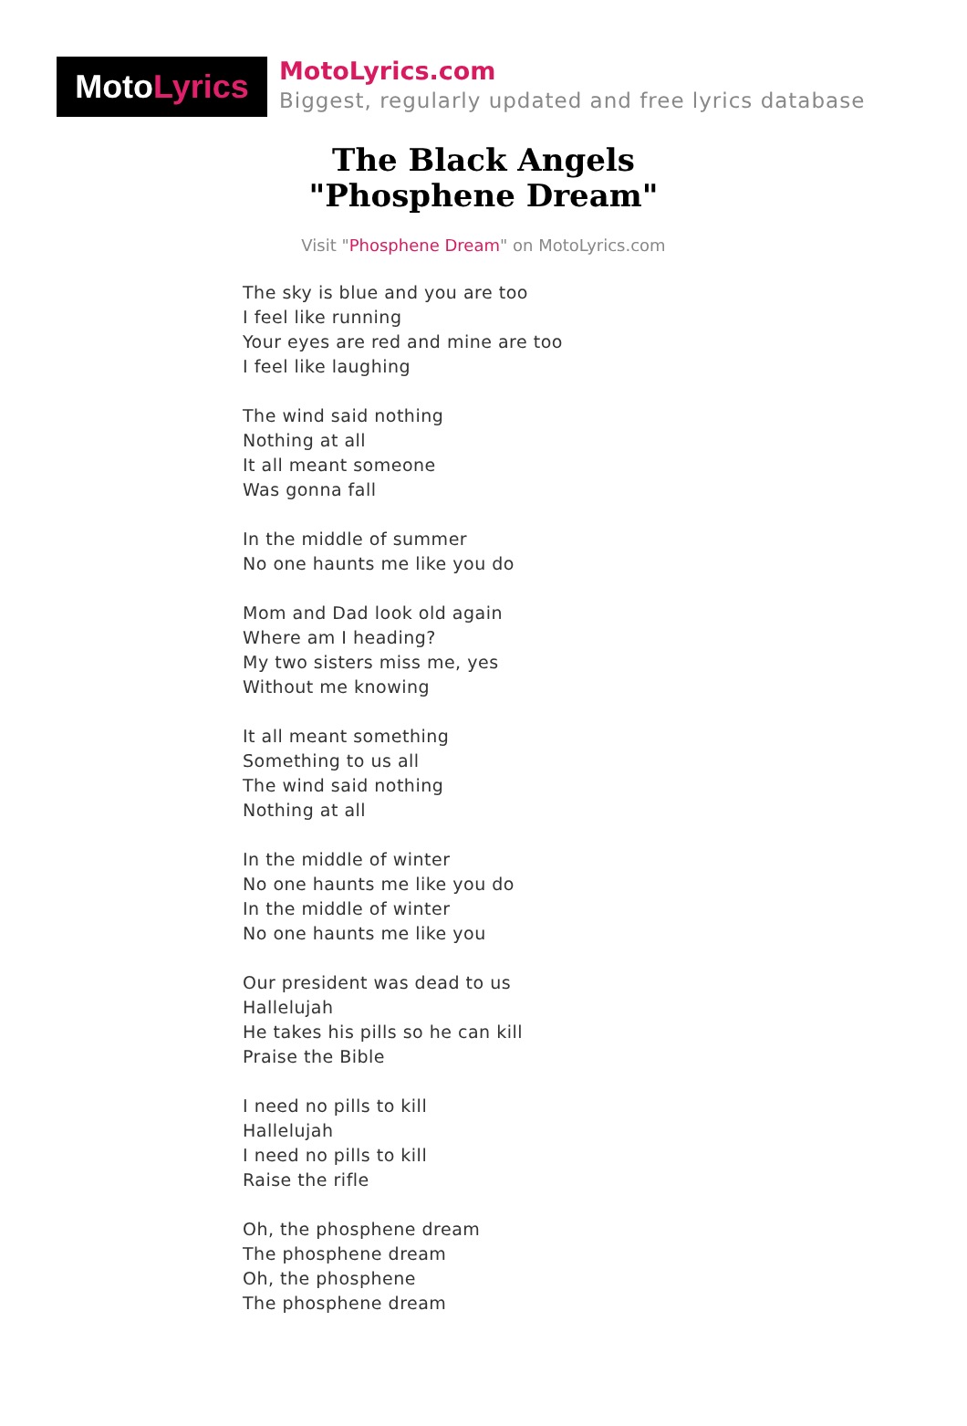MotoLyrics
MotoLyrics.com
Biggest, regularly updated and free lyrics database
The Black Angels
"Phosphene Dream"
Visit "Phosphene Dream" on MotoLyrics.com
The sky is blue and you are too
I feel like running
Your eyes are red and mine are too
I feel like laughing
The wind said nothing
Nothing at all
It all meant someone
Was gonna fall
In the middle of summer
No one haunts me like you do
Mom and Dad look old again
Where am I heading?
My two sisters miss me, yes
Without me knowing
It all meant something
Something to us all
The wind said nothing
Nothing at all
In the middle of winter
No one haunts me like you do
In the middle of winter
No one haunts me like you
Our president was dead to us
Hallelujah
He takes his pills so he can kill
Praise the Bible
I need no pills to kill
Hallelujah
I need no pills to kill
Raise the rifle
Oh, the phosphene dream
The phosphene dream
Oh, the phosphene
The phosphene dream